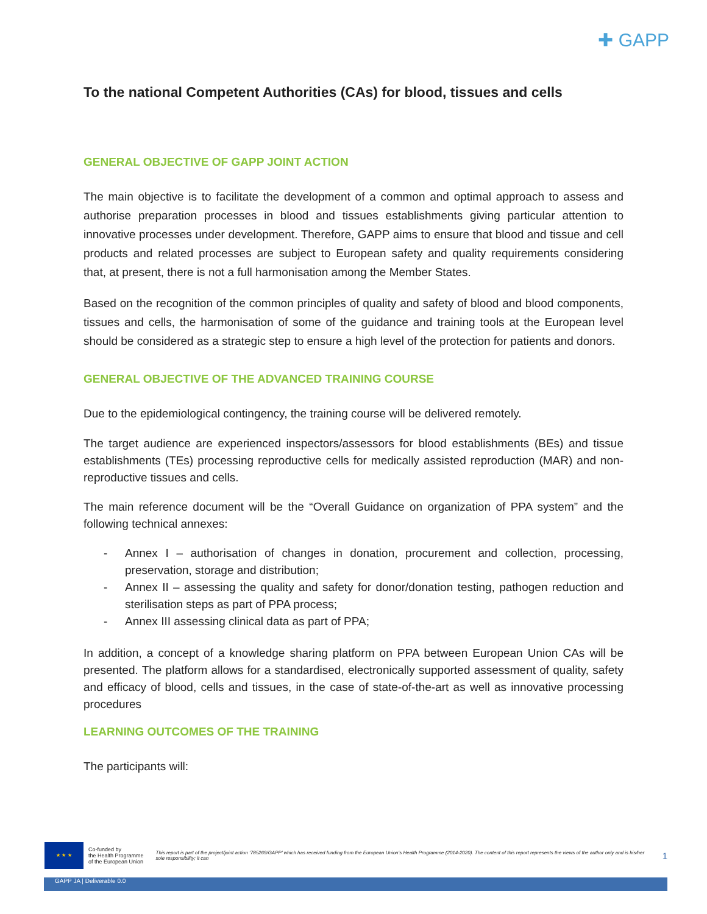✚ GAPP
To the national Competent Authorities (CAs) for blood, tissues and cells
GENERAL OBJECTIVE OF GAPP JOINT ACTION
The main objective is to facilitate the development of a common and optimal approach to assess and authorise preparation processes in blood and tissues establishments giving particular attention to innovative processes under development. Therefore, GAPP aims to ensure that blood and tissue and cell products and related processes are subject to European safety and quality requirements considering that, at present, there is not a full harmonisation among the Member States.
Based on the recognition of the common principles of quality and safety of blood and blood components, tissues and cells, the harmonisation of some of the guidance and training tools at the European level should be considered as a strategic step to ensure a high level of the protection for patients and donors.
GENERAL OBJECTIVE OF THE ADVANCED TRAINING COURSE
Due to the epidemiological contingency, the training course will be delivered remotely.
The target audience are experienced inspectors/assessors for blood establishments (BEs) and tissue establishments (TEs) processing reproductive cells for medically assisted reproduction (MAR) and non-reproductive tissues and cells.
The main reference document will be the “Overall Guidance on organization of PPA system” and the following technical annexes:
- Annex I – authorisation of changes in donation, procurement and collection, processing, preservation, storage and distribution;
- Annex II – assessing the quality and safety for donor/donation testing, pathogen reduction and sterilisation steps as part of PPA process;
- Annex III assessing clinical data as part of PPA;
In addition, a concept of a knowledge sharing platform on PPA between European Union CAs will be presented. The platform allows for a standardised, electronically supported assessment of quality, safety and efficacy of blood, cells and tissues, in the case of state-of-the-art as well as innovative processing procedures
LEARNING OUTCOMES OF THE TRAINING
The participants will:
★ ★ ★
Co-funded by
the Health Programme
of the European Union
This report is part of the project/joint action ‘785269/GAPP’ which has received funding from the European Union’s Health Programme (2014-2020). The content of this report represents the views of the author only and is his/her sole responsibility; it can
1
GAPP JA | Deliverable 0.0